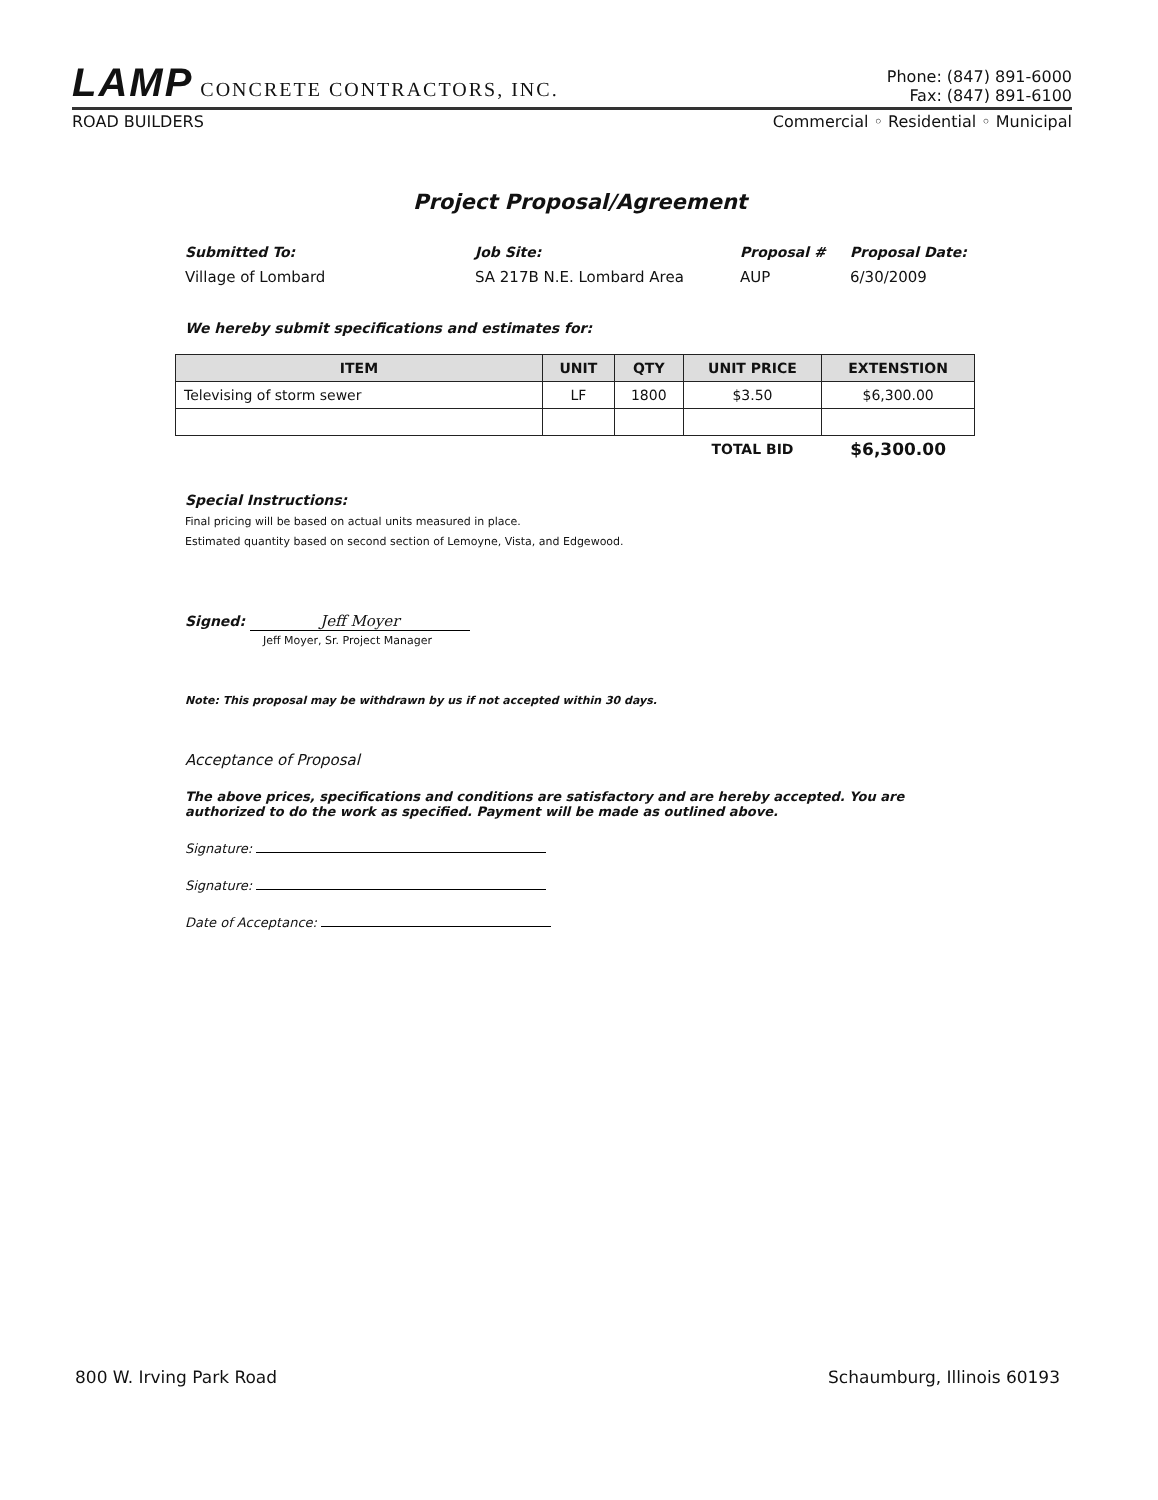LAMP CONCRETE CONTRACTORS, INC.
Phone: (847) 891-6000
Fax: (847) 891-6100
ROAD BUILDERS
Commercial ◦ Residential ◦ Municipal
Project Proposal/Agreement
Submitted To:
Job Site:
Proposal #
Proposal Date:
Village of Lombard
SA 217B N.E. Lombard Area
AUP
6/30/2009
We hereby submit specifications and estimates for:
| ITEM | UNIT | QTY | UNIT PRICE | EXTENSTION |
| --- | --- | --- | --- | --- |
| Televising of storm sewer | LF | 1800 | $3.50 | $6,300.00 |
| | | | TOTAL BID | $6,300.00 |
Special Instructions:
Final pricing will be based on actual units measured in place.
Estimated quantity based on second section of Lemoyne, Vista, and Edgewood.
Signed: Jeff Moyer
Jeff Moyer, Sr. Project Manager
Note: This proposal may be withdrawn by us if not accepted within 30 days.
Acceptance of Proposal
The above prices, specifications and conditions are satisfactory and are hereby accepted. You are authorized to do the work as specified. Payment will be made as outlined above.
Signature:
Signature:
Date of Acceptance:
800 W. Irving Park Road Schaumburg, Illinois 60193